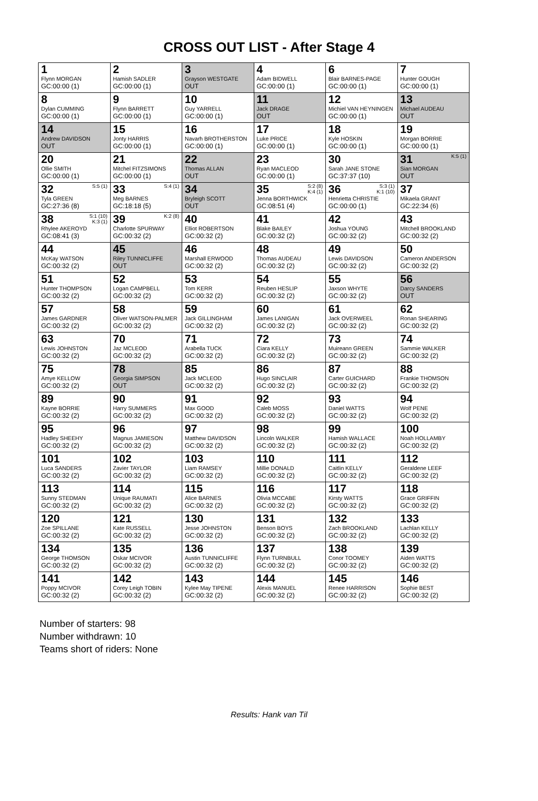CROSS OUT LIST - After Stage 4
| 1 Flynn MORGAN GC:00:00 (1) | 2 Hamish SADLER GC:00:00 (1) | 3 Grayson WESTGATE OUT | 4 Adam BIDWELL GC:00:00 (1) | 6 Blair BARNES-PAGE GC:00:00 (1) | 7 Hunter GOUGH GC:00:00 (1) |
| 8 Dylan CUMMING GC:00:00 (1) | 9 Flynn BARRETT GC:00:00 (1) | 10 Guy YARRELL GC:00:00 (1) | 11 Jack DRAGE OUT | 12 Michiel VAN HEYNINGEN GC:00:00 (1) | 13 Michael AUDEAU OUT |
| 14 Andrew DAVIDSON OUT | 15 Jonty HARRIS GC:00:00 (1) | 16 Navarh BROTHERSTON GC:00:00 (1) | 17 Luke PRICE GC:00:00 (1) | 18 Kyle HOSKIN GC:00:00 (1) | 19 Morgan BORRIE GC:00:00 (1) |
| 20 Ollie SMITH GC:00:00 (1) | 21 Mitchel FITZSIMONS GC:00:00 (1) | 22 Thomas ALLAN OUT | 23 Ryan MACLEOD GC:00:00 (1) | 30 Sarah JANE STONE GC:37:37 (10) | K:5 (1) 31 Sian MORGAN OUT |
| S:5 (1) 32 Tyla GREEN GC:27:36 (8) | S:4 (1) 33 Meg BARNES GC:18:18 (5) | 34 Bryleigh SCOTT OUT | S:2 (8) K:4 (1) 35 Jenna BORTHWICK GC:08:51 (4) | S:3 (1) K:1 (10) 36 Henrietta CHRISTIE GC:00:00 (1) | 37 Mikaela GRANT GC:22:34 (6) |
| S:1 (10) K:3 (1) 38 Rhylee AKEROYD GC:08:41 (3) | K:2 (8) 39 Charlotte SPURWAY GC:00:32 (2) | 40 Elliot ROBERTSON GC:00:32 (2) | 41 Blake BAILEY GC:00:32 (2) | 42 Joshua YOUNG GC:00:32 (2) | 43 Mitchell BROOKLAND GC:00:32 (2) |
| 44 McKay WATSON GC:00:32 (2) | 45 Riley TUNNICLIFFE OUT | 46 Marshall ERWOOD GC:00:32 (2) | 48 Thomas AUDEAU GC:00:32 (2) | 49 Lewis DAVIDSON GC:00:32 (2) | 50 Cameron ANDERSON GC:00:32 (2) |
| 51 Hunter THOMPSON GC:00:32 (2) | 52 Logan CAMPBELL GC:00:32 (2) | 53 Tom KERR GC:00:32 (2) | 54 Reuben HESLIP GC:00:32 (2) | 55 Jaxson WHYTE GC:00:32 (2) | 56 Darcy SANDERS OUT |
| 57 James GARDNER GC:00:32 (2) | 58 Oliver WATSON-PALMER GC:00:32 (2) | 59 Jack GILLINGHAM GC:00:32 (2) | 60 James LANIGAN GC:00:32 (2) | 61 Jack OVERWEEL GC:00:32 (2) | 62 Ronan SHEARING GC:00:32 (2) |
| 63 Lewis JOHNSTON GC:00:32 (2) | 70 Jaz MCLEOD GC:00:32 (2) | 71 Arabella TUCK GC:00:32 (2) | 72 Ciara KELLY GC:00:32 (2) | 73 Muireann GREEN GC:00:32 (2) | 74 Sammie WALKER GC:00:32 (2) |
| 75 Amye KELLOW GC:00:32 (2) | 78 Georgia SIMPSON OUT | 85 Jack MCLEOD GC:00:32 (2) | 86 Hugo SINCLAIR GC:00:32 (2) | 87 Carter GUICHARD GC:00:32 (2) | 88 Frankie THOMSON GC:00:32 (2) |
| 89 Kayne BORRIE GC:00:32 (2) | 90 Harry SUMMERS GC:00:32 (2) | 91 Max GOOD GC:00:32 (2) | 92 Caleb MOSS GC:00:32 (2) | 93 Daniel WATTS GC:00:32 (2) | 94 Wolf PENE GC:00:32 (2) |
| 95 Hadley SHEEHY GC:00:32 (2) | 96 Magnus JAMIESON GC:00:32 (2) | 97 Matthew DAVIDSON GC:00:32 (2) | 98 Lincoln WALKER GC:00:32 (2) | 99 Hamish WALLACE GC:00:32 (2) | 100 Noah HOLLAMBY GC:00:32 (2) |
| 101 Luca SANDERS GC:00:32 (2) | 102 Zavier TAYLOR GC:00:32 (2) | 103 Liam RAMSEY GC:00:32 (2) | 110 Millie DONALD GC:00:32 (2) | 111 Caitlin KELLY GC:00:32 (2) | 112 Geraldene LEEF GC:00:32 (2) |
| 113 Sunny STEDMAN GC:00:32 (2) | 114 Unique RAUMATI GC:00:32 (2) | 115 Alice BARNES GC:00:32 (2) | 116 Olivia MCCABE GC:00:32 (2) | 117 Kirsty WATTS GC:00:32 (2) | 118 Grace GRIFFIN GC:00:32 (2) |
| 120 Zoe SPILLANE GC:00:32 (2) | 121 Kate RUSSELL GC:00:32 (2) | 130 Jesse JOHNSTON GC:00:32 (2) | 131 Benson BOYS GC:00:32 (2) | 132 Zach BROOKLAND GC:00:32 (2) | 133 Lachlan KELLY GC:00:32 (2) |
| 134 George THOMSON GC:00:32 (2) | 135 Oskar MCIVOR GC:00:32 (2) | 136 Austin TUNNICLIFFE GC:00:32 (2) | 137 Flynn TURNBULL GC:00:32 (2) | 138 Conor TOOMEY GC:00:32 (2) | 139 Aiden WATTS GC:00:32 (2) |
| 141 Poppy MCIVOR GC:00:32 (2) | 142 Corey Leigh TOBIN GC:00:32 (2) | 143 Kylee May TIPENE GC:00:32 (2) | 144 Alexis MANUEL GC:00:32 (2) | 145 Renee HARRISON GC:00:32 (2) | 146 Sophie BEST GC:00:32 (2) |
Number of starters: 98
Number withdrawn: 10
Teams short of riders: None
Results: Hank van Til